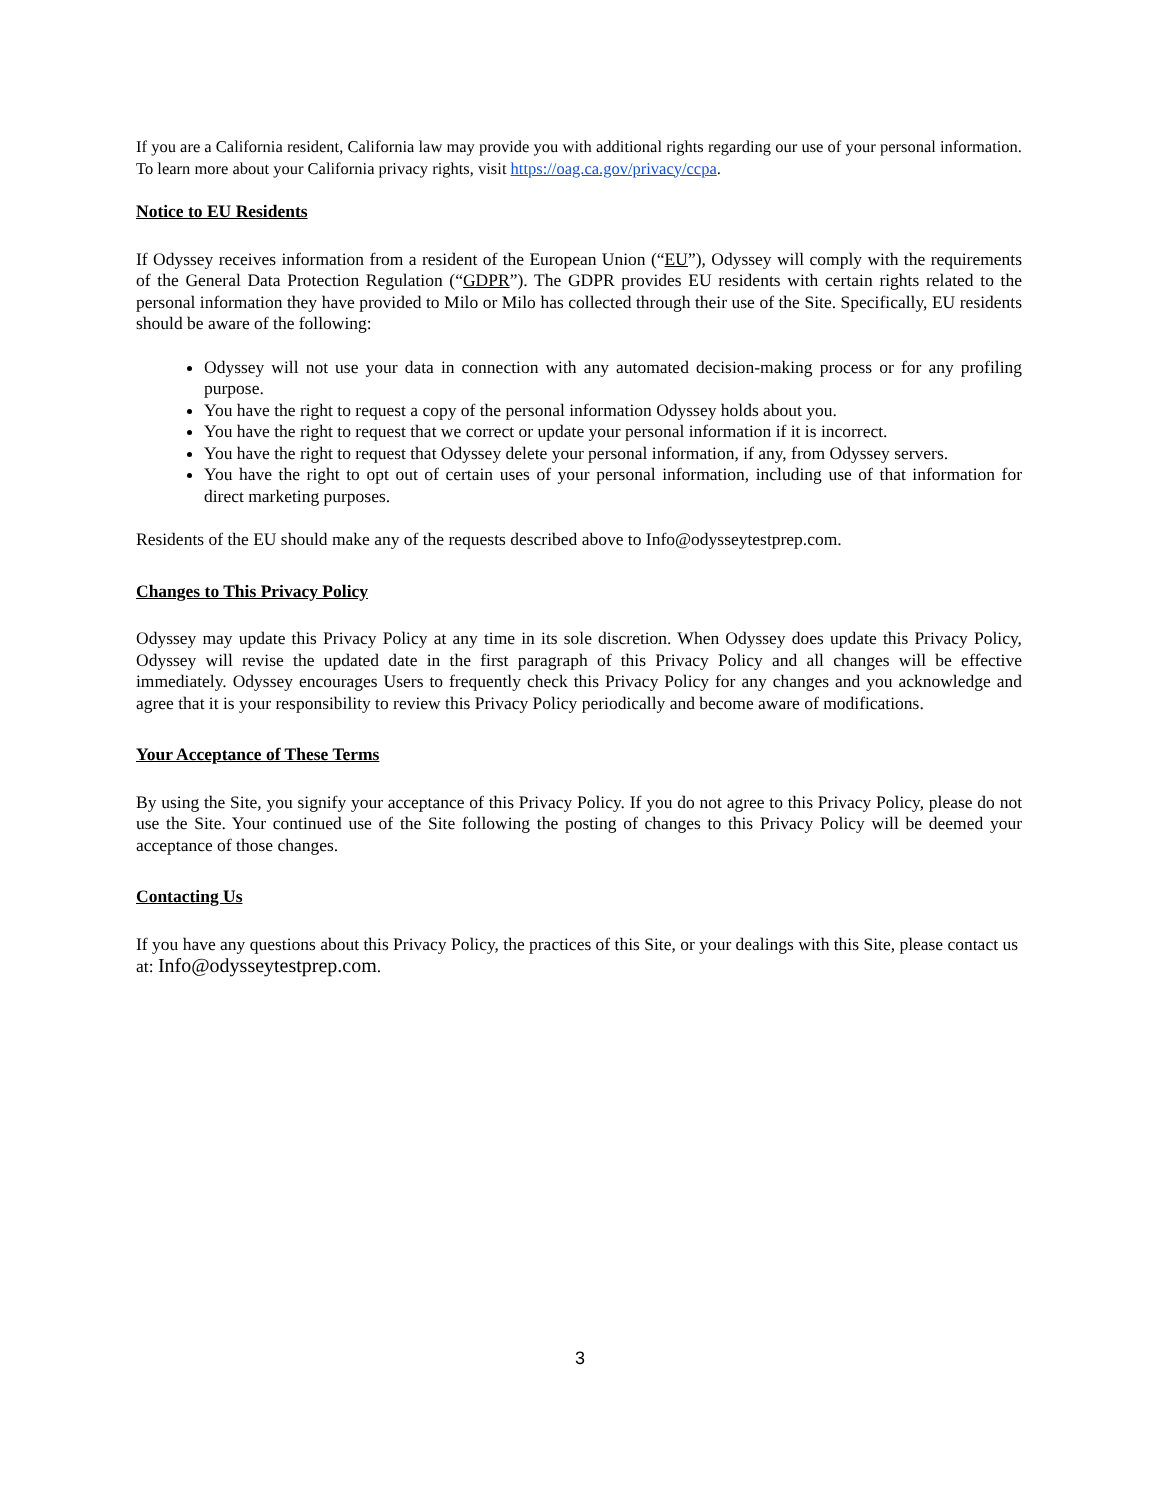If you are a California resident, California law may provide you with additional rights regarding our use of your personal information. To learn more about your California privacy rights, visit https://oag.ca.gov/privacy/ccpa.
Notice to EU Residents
If Odyssey receives information from a resident of the European Union (“EU”), Odyssey will comply with the requirements of the General Data Protection Regulation (“GDPR”). The GDPR provides EU residents with certain rights related to the personal information they have provided to Milo or Milo has collected through their use of the Site. Specifically, EU residents should be aware of the following:
Odyssey will not use your data in connection with any automated decision-making process or for any profiling purpose.
You have the right to request a copy of the personal information Odyssey holds about you.
You have the right to request that we correct or update your personal information if it is incorrect.
You have the right to request that Odyssey delete your personal information, if any, from Odyssey servers.
You have the right to opt out of certain uses of your personal information, including use of that information for direct marketing purposes.
Residents of the EU should make any of the requests described above to Info@odysseytestprep.com.
Changes to This Privacy Policy
Odyssey may update this Privacy Policy at any time in its sole discretion. When Odyssey does update this Privacy Policy, Odyssey will revise the updated date in the first paragraph of this Privacy Policy and all changes will be effective immediately. Odyssey encourages Users to frequently check this Privacy Policy for any changes and you acknowledge and agree that it is your responsibility to review this Privacy Policy periodically and become aware of modifications.
Your Acceptance of These Terms
By using the Site, you signify your acceptance of this Privacy Policy. If you do not agree to this Privacy Policy, please do not use the Site. Your continued use of the Site following the posting of changes to this Privacy Policy will be deemed your acceptance of those changes.
Contacting Us
If you have any questions about this Privacy Policy, the practices of this Site, or your dealings with this Site, please contact us at: Info@odysseytestprep.com.
3